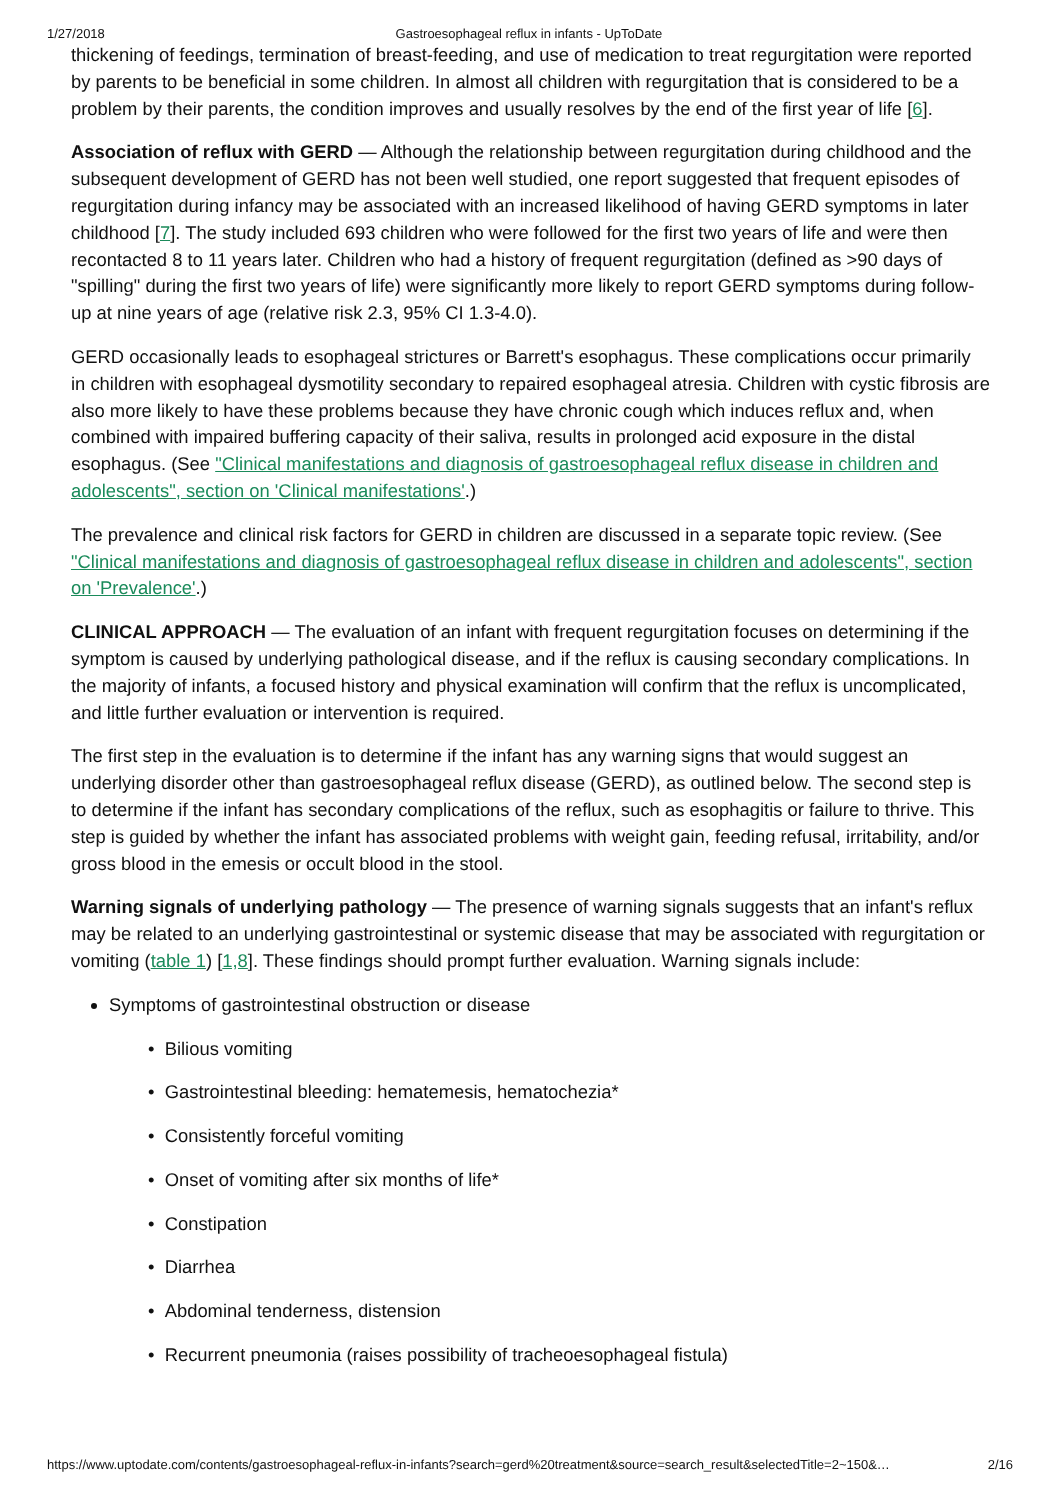1/27/2018 Gastroesophageal reflux in infants - UpToDate
thickening of feedings, termination of breast-feeding, and use of medication to treat regurgitation were reported by parents to be beneficial in some children. In almost all children with regurgitation that is considered to be a problem by their parents, the condition improves and usually resolves by the end of the first year of life [6].
Association of reflux with GERD — Although the relationship between regurgitation during childhood and the subsequent development of GERD has not been well studied, one report suggested that frequent episodes of regurgitation during infancy may be associated with an increased likelihood of having GERD symptoms in later childhood [7]. The study included 693 children who were followed for the first two years of life and were then recontacted 8 to 11 years later. Children who had a history of frequent regurgitation (defined as >90 days of "spilling" during the first two years of life) were significantly more likely to report GERD symptoms during follow-up at nine years of age (relative risk 2.3, 95% CI 1.3-4.0).
GERD occasionally leads to esophageal strictures or Barrett's esophagus. These complications occur primarily in children with esophageal dysmotility secondary to repaired esophageal atresia. Children with cystic fibrosis are also more likely to have these problems because they have chronic cough which induces reflux and, when combined with impaired buffering capacity of their saliva, results in prolonged acid exposure in the distal esophagus. (See "Clinical manifestations and diagnosis of gastroesophageal reflux disease in children and adolescents", section on 'Clinical manifestations'.)
The prevalence and clinical risk factors for GERD in children are discussed in a separate topic review. (See "Clinical manifestations and diagnosis of gastroesophageal reflux disease in children and adolescents", section on 'Prevalence'.)
CLINICAL APPROACH — The evaluation of an infant with frequent regurgitation focuses on determining if the symptom is caused by underlying pathological disease, and if the reflux is causing secondary complications. In the majority of infants, a focused history and physical examination will confirm that the reflux is uncomplicated, and little further evaluation or intervention is required.
The first step in the evaluation is to determine if the infant has any warning signs that would suggest an underlying disorder other than gastroesophageal reflux disease (GERD), as outlined below. The second step is to determine if the infant has secondary complications of the reflux, such as esophagitis or failure to thrive. This step is guided by whether the infant has associated problems with weight gain, feeding refusal, irritability, and/or gross blood in the emesis or occult blood in the stool.
Warning signals of underlying pathology — The presence of warning signals suggests that an infant's reflux may be related to an underlying gastrointestinal or systemic disease that may be associated with regurgitation or vomiting (table 1) [1,8]. These findings should prompt further evaluation. Warning signals include:
Symptoms of gastrointestinal obstruction or disease
• Bilious vomiting
• Gastrointestinal bleeding: hematemesis, hematochezia*
• Consistently forceful vomiting
• Onset of vomiting after six months of life*
• Constipation
• Diarrhea
• Abdominal tenderness, distension
• Recurrent pneumonia (raises possibility of tracheoesophageal fistula)
https://www.uptodate.com/contents/gastroesophageal-reflux-in-infants?search=gerd%20treatment&source=search_result&selectedTitle=2~150&… 2/16